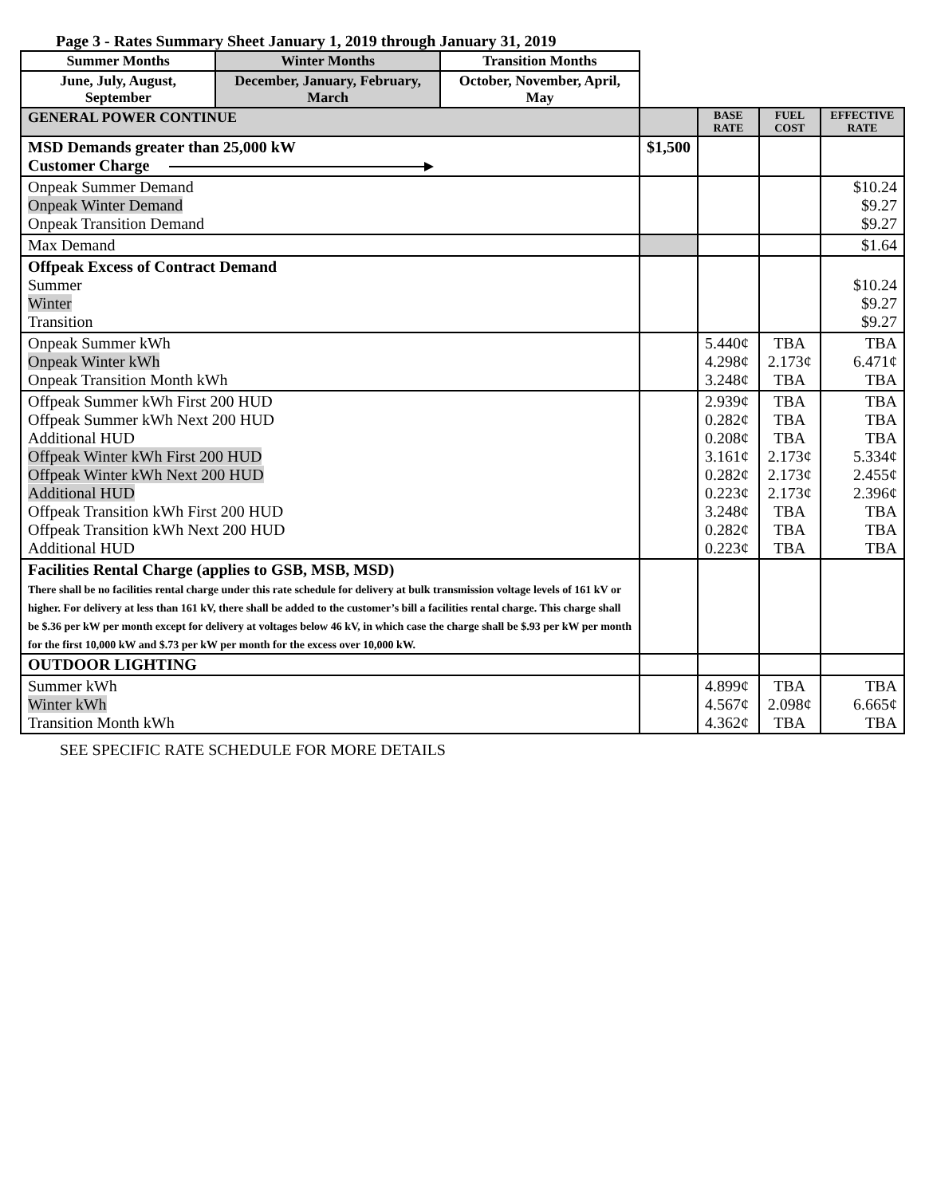Page 3 - Rates Summary Sheet January 1, 2019 through January 31, 2019
| Summer Months | Winter Months | Transition Months | | | | |
| June, July, August, September | December, January, February, March | October, November, April, May | | | | |
| GENERAL POWER CONTINUE | | | | BASE RATE | FUEL COST | EFFECTIVE RATE |
| MSD Demands greater than 25,000 kW Customer Charge | | | $1,500 | | | |
| Onpeak Summer Demand Onpeak Winter Demand Onpeak Transition Demand | | | | | | $10.24 $9.27 $9.27 |
| Max Demand | | | | | | $1.64 |
| Offpeak Excess of Contract Demand Summer Winter Transition | | | | | | $10.24 $9.27 $9.27 |
| Onpeak Summer kWh Onpeak Winter kWh Onpeak Transition Month kWh | | | | 5.440¢ 4.298¢ 3.248¢ | TBA 2.173¢ TBA | TBA 6.471¢ TBA |
| Offpeak Summer kWh First 200 HUD Offpeak Summer kWh Next 200 HUD Additional HUD Offpeak Winter kWh First 200 HUD Offpeak Winter kWh Next 200 HUD Additional HUD Offpeak Transition kWh First 200 HUD Offpeak Transition kWh Next 200 HUD Additional HUD | | | | 2.939¢ 0.282¢ 0.208¢ 3.161¢ 0.282¢ 0.223¢ 3.248¢ 0.282¢ 0.223¢ | TBA TBA TBA 2.173¢ 2.173¢ 2.173¢ TBA TBA TBA | TBA TBA TBA 5.334¢ 2.455¢ 2.396¢ TBA TBA TBA |
| Facilities Rental Charge (applies to GSB, MSB, MSD) There shall be no facilities rental charge under this rate schedule for delivery at bulk transmission voltage levels of 161 kV or higher. For delivery at less than 161 kV, there shall be added to the customer’s bill a facilities rental charge. This charge shall be $.36 per kW per month except for delivery at voltages below 46 kV, in which case the charge shall be $.93 per kW per month for the first 10,000 kW and $.73 per kW per month for the excess over 10,000 kW. | | | | | | |
| OUTDOOR LIGHTING | | | | | | |
| Summer kWh Winter kWh Transition Month kWh | | | | 4.899¢ 4.567¢ 4.362¢ | TBA 2.098¢ TBA | TBA 6.665¢ TBA |
SEE SPECIFIC RATE SCHEDULE FOR MORE DETAILS